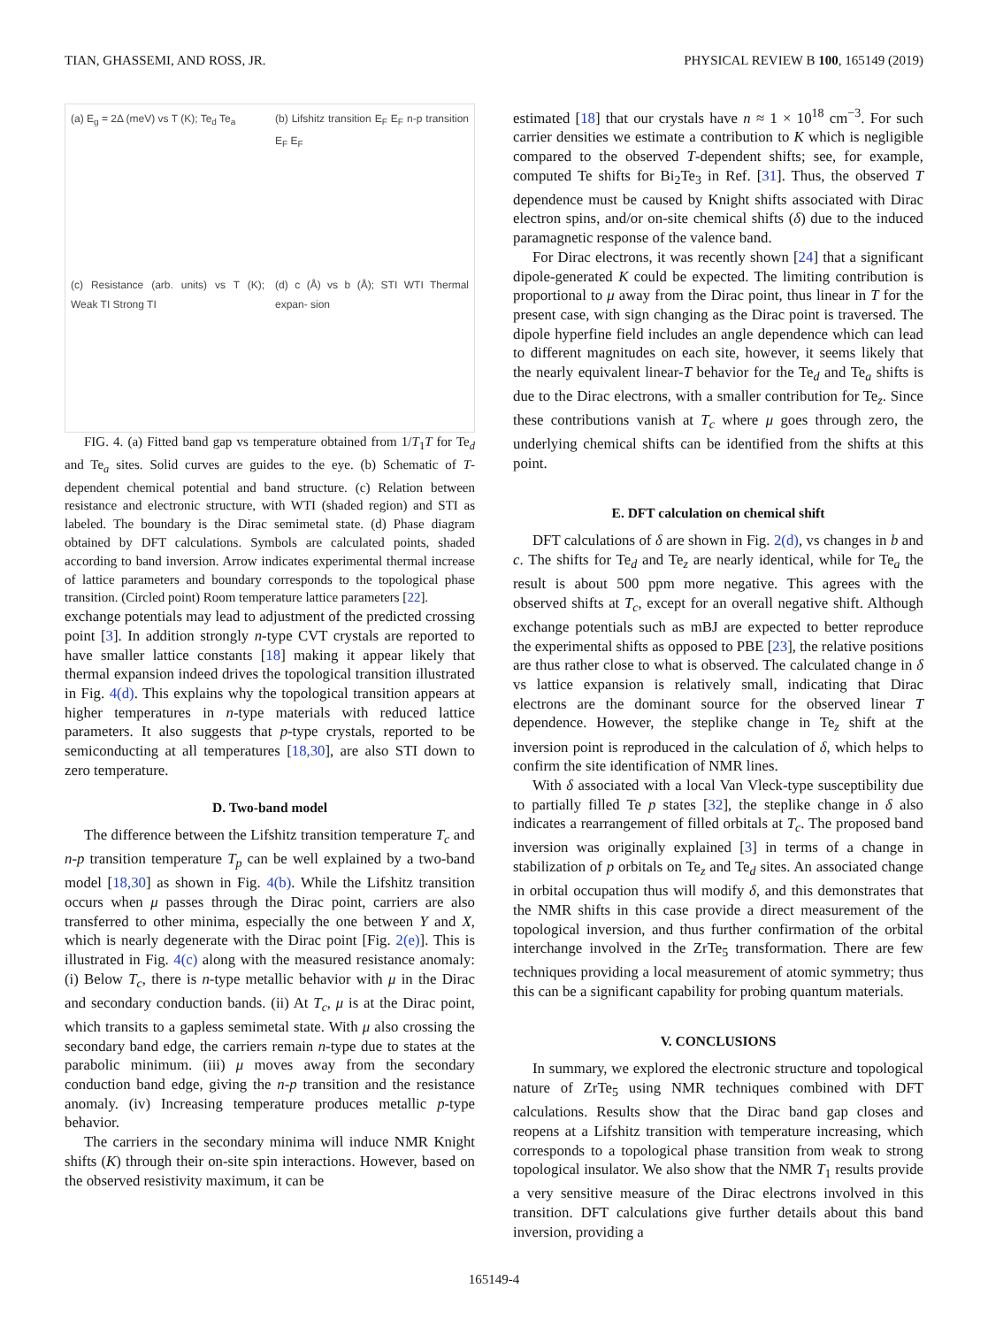TIAN, GHASSEMI, AND ROSS, JR. PHYSICAL REVIEW B 100, 165149 (2019)
(a) E<sub>g</sub> = 2Δ (meV) vs T (K); Te<sub>d</sub> Te<sub>a</sub>
(b) Lifshitz transition E<sub>F</sub> E<sub>F</sub> n-p transition E<sub>F</sub> E<sub>F</sub>
(c) Resistance (arb. units) vs T (K); Weak TI Strong TI
(d) c (Å) vs b (Å); STI WTI Thermal expan- sion
FIG. 4. (a) Fitted band gap vs temperature obtained from 1/T<sub>1</sub>T for Te<sub>d</sub> and Te<sub>a</sub> sites. Solid curves are guides to the eye. (b) Schematic of T-dependent chemical potential and band structure. (c) Relation between resistance and electronic structure, with WTI (shaded region) and STI as labeled. The boundary is the Dirac semimetal state. (d) Phase diagram obtained by DFT calculations. Symbols are calculated points, shaded according to band inversion. Arrow indicates experimental thermal increase of lattice parameters and boundary corresponds to the topological phase transition. (Circled point) Room temperature lattice parameters [22].
exchange potentials may lead to adjustment of the predicted crossing point [3]. In addition strongly n-type CVT crystals are reported to have smaller lattice constants [18] making it appear likely that thermal expansion indeed drives the topological transition illustrated in Fig. 4(d). This explains why the topological transition appears at higher temperatures in n-type materials with reduced lattice parameters. It also suggests that p-type crystals, reported to be semiconducting at all temperatures [18,30], are also STI down to zero temperature.
D. Two-band model
The difference between the Lifshitz transition temperature T<sub>c</sub> and n-p transition temperature T<sub>p</sub> can be well explained by a two-band model [18,30] as shown in Fig. 4(b). While the Lifshitz transition occurs when μ passes through the Dirac point, carriers are also transferred to other minima, especially the one between Y and X, which is nearly degenerate with the Dirac point [Fig. 2(e)]. This is illustrated in Fig. 4(c) along with the measured resistance anomaly: (i) Below T<sub>c</sub>, there is n-type metallic behavior with μ in the Dirac and secondary conduction bands. (ii) At T<sub>c</sub>, μ is at the Dirac point, which transits to a gapless semimetal state. With μ also crossing the secondary band edge, the carriers remain n-type due to states at the parabolic minimum. (iii) μ moves away from the secondary conduction band edge, giving the n-p transition and the resistance anomaly. (iv) Increasing temperature produces metallic p-type behavior.
The carriers in the secondary minima will induce NMR Knight shifts (K) through their on-site spin interactions. However, based on the observed resistivity maximum, it can be
estimated [18] that our crystals have n ≈ 1 × 10<sup>18</sup> cm<sup>−3</sup>. For such carrier densities we estimate a contribution to K which is negligible compared to the observed T-dependent shifts; see, for example, computed Te shifts for Bi<sub>2</sub>Te<sub>3</sub> in Ref. [31]. Thus, the observed T dependence must be caused by Knight shifts associated with Dirac electron spins, and/or on-site chemical shifts (δ) due to the induced paramagnetic response of the valence band.
For Dirac electrons, it was recently shown [24] that a significant dipole-generated K could be expected. The limiting contribution is proportional to μ away from the Dirac point, thus linear in T for the present case, with sign changing as the Dirac point is traversed. The dipole hyperfine field includes an angle dependence which can lead to different magnitudes on each site, however, it seems likely that the nearly equivalent linear-T behavior for the Te<sub>d</sub> and Te<sub>a</sub> shifts is due to the Dirac electrons, with a smaller contribution for Te<sub>z</sub>. Since these contributions vanish at T<sub>c</sub> where μ goes through zero, the underlying chemical shifts can be identified from the shifts at this point.
E. DFT calculation on chemical shift
DFT calculations of δ are shown in Fig. 2(d), vs changes in b and c. The shifts for Te<sub>d</sub> and Te<sub>z</sub> are nearly identical, while for Te<sub>a</sub> the result is about 500 ppm more negative. This agrees with the observed shifts at T<sub>c</sub>, except for an overall negative shift. Although exchange potentials such as mBJ are expected to better reproduce the experimental shifts as opposed to PBE [23], the relative positions are thus rather close to what is observed. The calculated change in δ vs lattice expansion is relatively small, indicating that Dirac electrons are the dominant source for the observed linear T dependence. However, the steplike change in Te<sub>z</sub> shift at the inversion point is reproduced in the calculation of δ, which helps to confirm the site identification of NMR lines.
With δ associated with a local Van Vleck-type susceptibility due to partially filled Te p states [32], the steplike change in δ also indicates a rearrangement of filled orbitals at T<sub>c</sub>. The proposed band inversion was originally explained [3] in terms of a change in stabilization of p orbitals on Te<sub>z</sub> and Te<sub>d</sub> sites. An associated change in orbital occupation thus will modify δ, and this demonstrates that the NMR shifts in this case provide a direct measurement of the topological inversion, and thus further confirmation of the orbital interchange involved in the ZrTe<sub>5</sub> transformation. There are few techniques providing a local measurement of atomic symmetry; thus this can be a significant capability for probing quantum materials.
V. CONCLUSIONS
In summary, we explored the electronic structure and topological nature of ZrTe<sub>5</sub> using NMR techniques combined with DFT calculations. Results show that the Dirac band gap closes and reopens at a Lifshitz transition with temperature increasing, which corresponds to a topological phase transition from weak to strong topological insulator. We also show that the NMR T<sub>1</sub> results provide a very sensitive measure of the Dirac electrons involved in this transition. DFT calculations give further details about this band inversion, providing a
165149-4